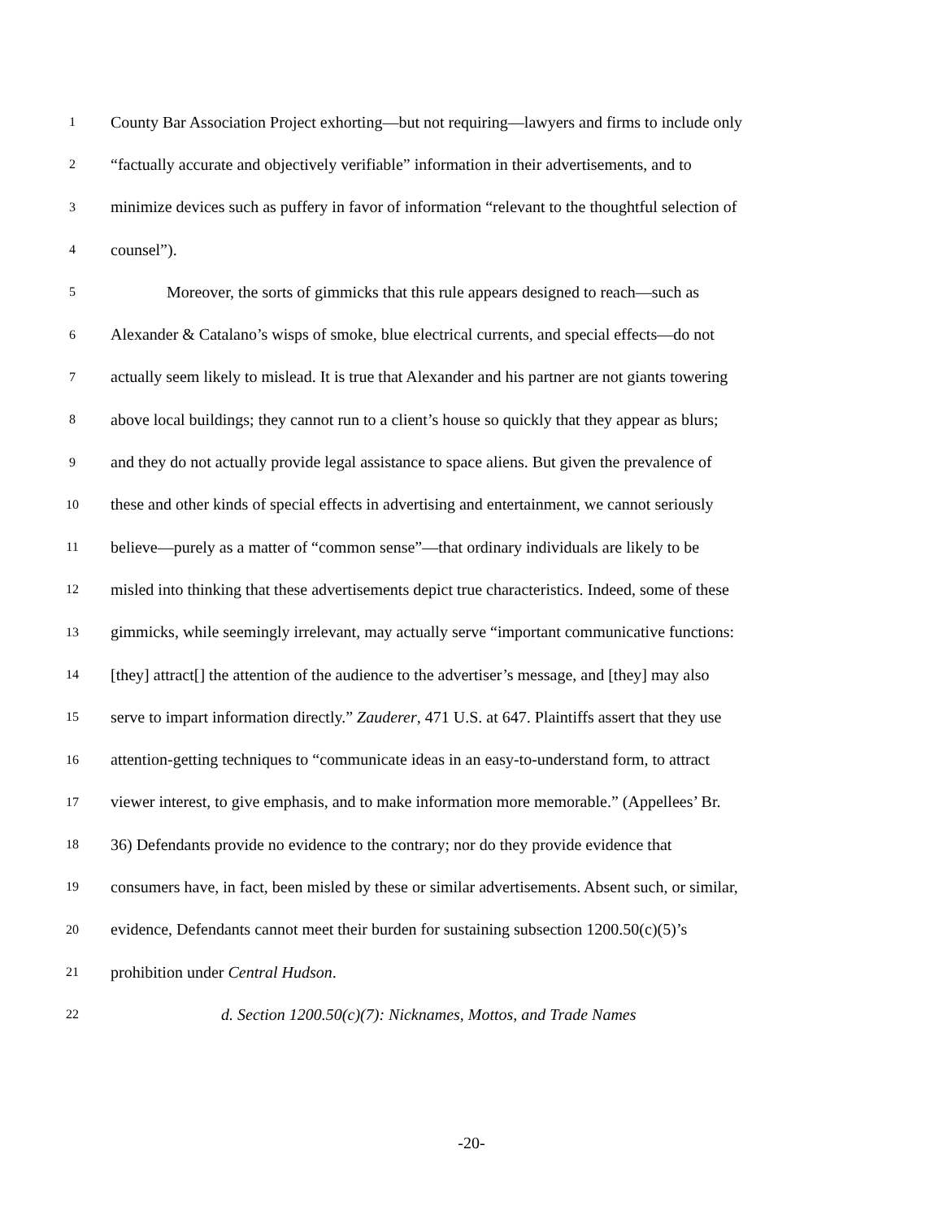1
County Bar Association Project exhorting—but not requiring—lawyers and firms to include only
2
“factually accurate and objectively verifiable” information in their advertisements, and to
3
minimize devices such as puffery in favor of information “relevant to the thoughtful selection of
4
counsel”).
5
Moreover, the sorts of gimmicks that this rule appears designed to reach—such as
6
Alexander & Catalano’s wisps of smoke, blue electrical currents, and special effects—do not
7
actually seem likely to mislead. It is true that Alexander and his partner are not giants towering
8
above local buildings; they cannot run to a client’s house so quickly that they appear as blurs;
9
and they do not actually provide legal assistance to space aliens. But given the prevalence of
10
these and other kinds of special effects in advertising and entertainment, we cannot seriously
11
believe—purely as a matter of “common sense”—that ordinary individuals are likely to be
12
misled into thinking that these advertisements depict true characteristics. Indeed, some of these
13
gimmicks, while seemingly irrelevant, may actually serve “important communicative functions:
14
[they] attract[] the attention of the audience to the advertiser’s message, and [they] may also
15
serve to impart information directly.” Zauderer, 471 U.S. at 647. Plaintiffs assert that they use
16
attention-getting techniques to “communicate ideas in an easy-to-understand form, to attract
17
viewer interest, to give emphasis, and to make information more memorable.” (Appellees’ Br.
18
36) Defendants provide no evidence to the contrary; nor do they provide evidence that
19
consumers have, in fact, been misled by these or similar advertisements. Absent such, or similar,
20
evidence, Defendants cannot meet their burden for sustaining subsection 1200.50(c)(5)’s
21
prohibition under Central Hudson.
22
d. Section 1200.50(c)(7): Nicknames, Mottos, and Trade Names
-20-